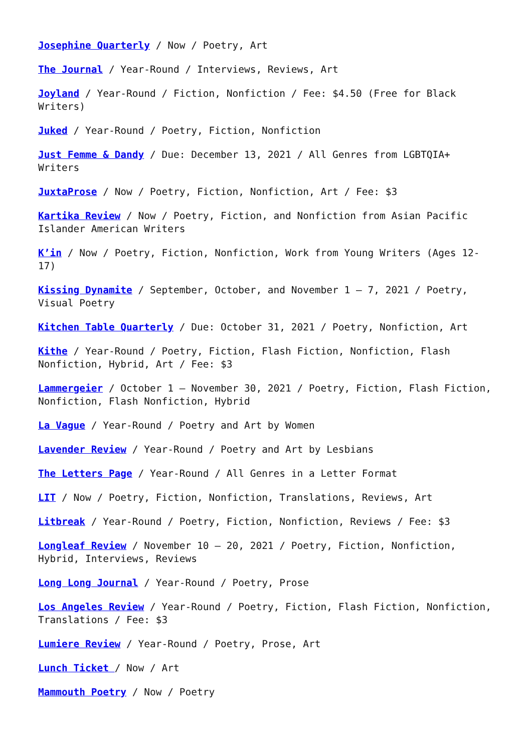Josephine Quarterly / Now / Poetry, Art
The Journal / Year-Round / Interviews, Reviews, Art
Joyland / Year-Round / Fiction, Nonfiction / Fee: $4.50 (Free for Black Writers)
Juked / Year-Round / Poetry, Fiction, Nonfiction
Just Femme & Dandy / Due: December 13, 2021 / All Genres from LGBTQIA+ Writers
JuxtaProse / Now / Poetry, Fiction, Nonfiction, Art / Fee: $3
Kartika Review / Now / Poetry, Fiction, and Nonfiction from Asian Pacific Islander American Writers
K’in / Now / Poetry, Fiction, Nonfiction, Work from Young Writers (Ages 12-17)
Kissing Dynamite / September, October, and November 1 – 7, 2021 / Poetry, Visual Poetry
Kitchen Table Quarterly / Due: October 31, 2021 / Poetry, Nonfiction, Art
Kithe / Year-Round / Poetry, Fiction, Flash Fiction, Nonfiction, Flash Nonfiction, Hybrid, Art / Fee: $3
Lammergeier / October 1 – November 30, 2021 / Poetry, Fiction, Flash Fiction, Nonfiction, Flash Nonfiction, Hybrid
La Vague / Year-Round / Poetry and Art by Women
Lavender Review / Year-Round / Poetry and Art by Lesbians
The Letters Page / Year-Round / All Genres in a Letter Format
LIT / Now / Poetry, Fiction, Nonfiction, Translations, Reviews, Art
Litbreak / Year-Round / Poetry, Fiction, Nonfiction, Reviews / Fee: $3
Longleaf Review / November 10 – 20, 2021 / Poetry, Fiction, Nonfiction, Hybrid, Interviews, Reviews
Long Long Journal / Year-Round / Poetry, Prose
Los Angeles Review / Year-Round / Poetry, Fiction, Flash Fiction, Nonfiction, Translations / Fee: $3
Lumiere Review / Year-Round / Poetry, Prose, Art
Lunch Ticket / Now / Art
Mammouth Poetry / Now / Poetry